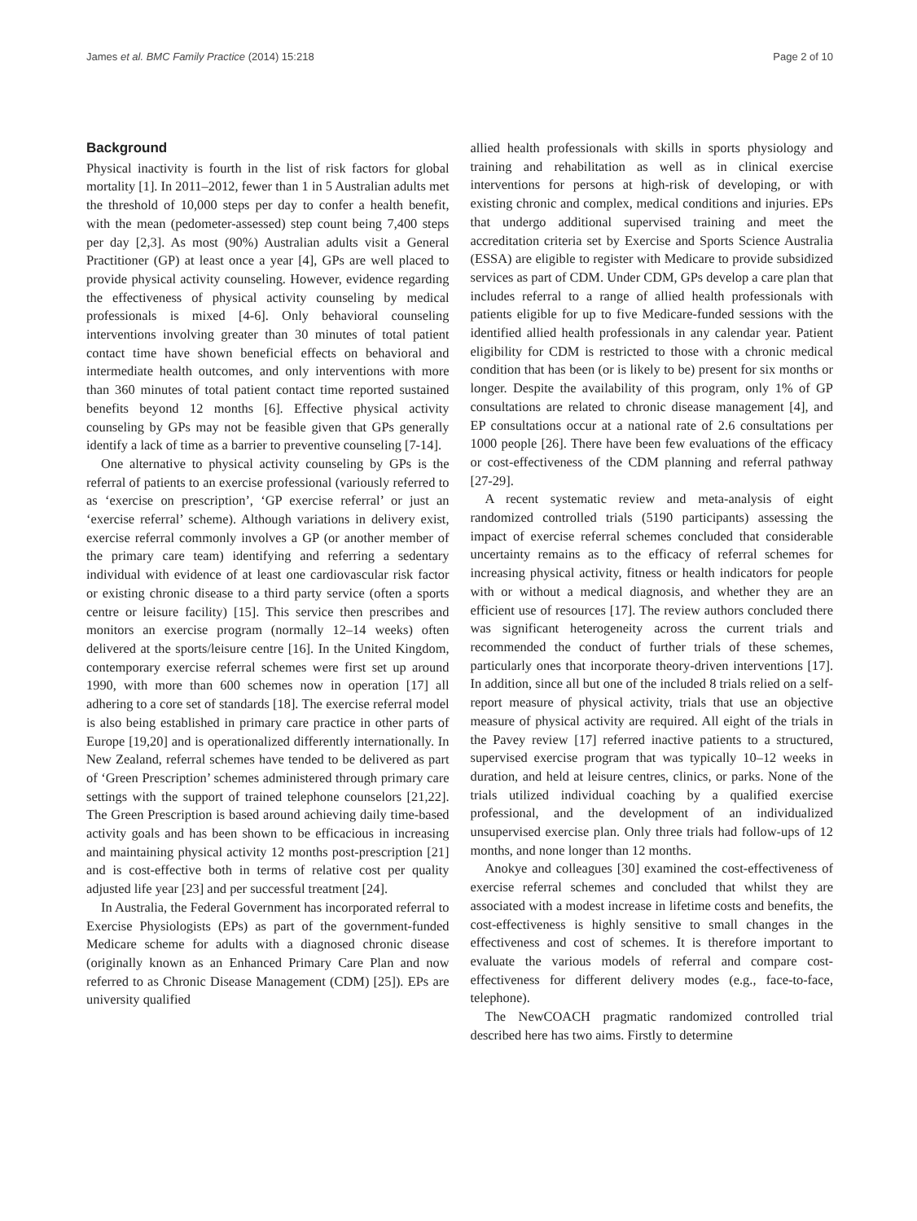James et al. BMC Family Practice (2014) 15:218 Page 2 of 10
Background
Physical inactivity is fourth in the list of risk factors for global mortality [1]. In 2011–2012, fewer than 1 in 5 Australian adults met the threshold of 10,000 steps per day to confer a health benefit, with the mean (pedometer-assessed) step count being 7,400 steps per day [2,3]. As most (90%) Australian adults visit a General Practitioner (GP) at least once a year [4], GPs are well placed to provide physical activity counseling. However, evidence regarding the effectiveness of physical activity counseling by medical professionals is mixed [4-6]. Only behavioral counseling interventions involving greater than 30 minutes of total patient contact time have shown beneficial effects on behavioral and intermediate health outcomes, and only interventions with more than 360 minutes of total patient contact time reported sustained benefits beyond 12 months [6]. Effective physical activity counseling by GPs may not be feasible given that GPs generally identify a lack of time as a barrier to preventive counseling [7-14].
One alternative to physical activity counseling by GPs is the referral of patients to an exercise professional (variously referred to as ‘exercise on prescription’, ‘GP exercise referral’ or just an ‘exercise referral’ scheme). Although variations in delivery exist, exercise referral commonly involves a GP (or another member of the primary care team) identifying and referring a sedentary individual with evidence of at least one cardiovascular risk factor or existing chronic disease to a third party service (often a sports centre or leisure facility) [15]. This service then prescribes and monitors an exercise program (normally 12–14 weeks) often delivered at the sports/leisure centre [16]. In the United Kingdom, contemporary exercise referral schemes were first set up around 1990, with more than 600 schemes now in operation [17] all adhering to a core set of standards [18]. The exercise referral model is also being established in primary care practice in other parts of Europe [19,20] and is operationalized differently internationally. In New Zealand, referral schemes have tended to be delivered as part of ‘Green Prescription’ schemes administered through primary care settings with the support of trained telephone counselors [21,22]. The Green Prescription is based around achieving daily time-based activity goals and has been shown to be efficacious in increasing and maintaining physical activity 12 months post-prescription [21] and is cost-effective both in terms of relative cost per quality adjusted life year [23] and per successful treatment [24].
In Australia, the Federal Government has incorporated referral to Exercise Physiologists (EPs) as part of the government-funded Medicare scheme for adults with a diagnosed chronic disease (originally known as an Enhanced Primary Care Plan and now referred to as Chronic Disease Management (CDM) [25]). EPs are university qualified
allied health professionals with skills in sports physiology and training and rehabilitation as well as in clinical exercise interventions for persons at high-risk of developing, or with existing chronic and complex, medical conditions and injuries. EPs that undergo additional supervised training and meet the accreditation criteria set by Exercise and Sports Science Australia (ESSA) are eligible to register with Medicare to provide subsidized services as part of CDM. Under CDM, GPs develop a care plan that includes referral to a range of allied health professionals with patients eligible for up to five Medicare-funded sessions with the identified allied health professionals in any calendar year. Patient eligibility for CDM is restricted to those with a chronic medical condition that has been (or is likely to be) present for six months or longer. Despite the availability of this program, only 1% of GP consultations are related to chronic disease management [4], and EP consultations occur at a national rate of 2.6 consultations per 1000 people [26]. There have been few evaluations of the efficacy or cost-effectiveness of the CDM planning and referral pathway [27-29].
A recent systematic review and meta-analysis of eight randomized controlled trials (5190 participants) assessing the impact of exercise referral schemes concluded that considerable uncertainty remains as to the efficacy of referral schemes for increasing physical activity, fitness or health indicators for people with or without a medical diagnosis, and whether they are an efficient use of resources [17]. The review authors concluded there was significant heterogeneity across the current trials and recommended the conduct of further trials of these schemes, particularly ones that incorporate theory-driven interventions [17]. In addition, since all but one of the included 8 trials relied on a self-report measure of physical activity, trials that use an objective measure of physical activity are required. All eight of the trials in the Pavey review [17] referred inactive patients to a structured, supervised exercise program that was typically 10–12 weeks in duration, and held at leisure centres, clinics, or parks. None of the trials utilized individual coaching by a qualified exercise professional, and the development of an individualized unsupervised exercise plan. Only three trials had follow-ups of 12 months, and none longer than 12 months.
Anokye and colleagues [30] examined the cost-effectiveness of exercise referral schemes and concluded that whilst they are associated with a modest increase in lifetime costs and benefits, the cost-effectiveness is highly sensitive to small changes in the effectiveness and cost of schemes. It is therefore important to evaluate the various models of referral and compare cost-effectiveness for different delivery modes (e.g., face-to-face, telephone).
The NewCOACH pragmatic randomized controlled trial described here has two aims. Firstly to determine